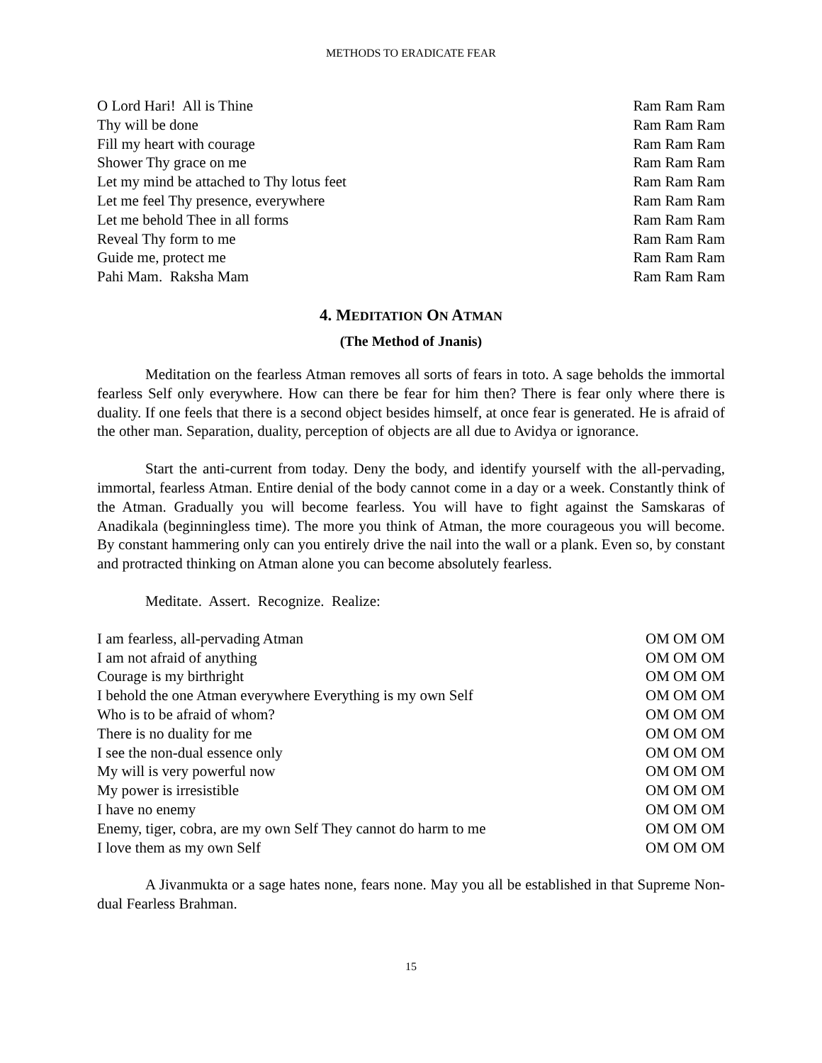METHODS TO ERADICATE FEAR
O Lord Hari! All is Thine Ram Ram Ram
Thy will be done Ram Ram Ram
Fill my heart with courage Ram Ram Ram
Shower Thy grace on me Ram Ram Ram
Let my mind be attached to Thy lotus feet Ram Ram Ram
Let me feel Thy presence, everywhere Ram Ram Ram
Let me behold Thee in all forms Ram Ram Ram
Reveal Thy form to me Ram Ram Ram
Guide me, protect me Ram Ram Ram
Pahi Mam. Raksha Mam Ram Ram Ram
4. MEDITATION ON ATMAN
(The Method of Jnanis)
Meditation on the fearless Atman removes all sorts of fears in toto. A sage beholds the immortal fearless Self only everywhere. How can there be fear for him then? There is fear only where there is duality. If one feels that there is a second object besides himself, at once fear is generated. He is afraid of the other man. Separation, duality, perception of objects are all due to Avidya or ignorance.
Start the anti-current from today. Deny the body, and identify yourself with the all-pervading, immortal, fearless Atman. Entire denial of the body cannot come in a day or a week. Constantly think of the Atman. Gradually you will become fearless. You will have to fight against the Samskaras of Anadikala (beginningless time). The more you think of Atman, the more courageous you will become. By constant hammering only can you entirely drive the nail into the wall or a plank. Even so, by constant and protracted thinking on Atman alone you can become absolutely fearless.
Meditate. Assert. Recognize. Realize:
I am fearless, all-pervading Atman OM OM OM
I am not afraid of anything OM OM OM
Courage is my birthright OM OM OM
I behold the one Atman everywhere Everything is my own Self OM OM OM
Who is to be afraid of whom? OM OM OM
There is no duality for me OM OM OM
I see the non-dual essence only OM OM OM
My will is very powerful now OM OM OM
My power is irresistible OM OM OM
I have no enemy OM OM OM
Enemy, tiger, cobra, are my own Self They cannot do harm to me OM OM OM
I love them as my own Self OM OM OM
A Jivanmukta or a sage hates none, fears none. May you all be established in that Supreme Non-dual Fearless Brahman.
15